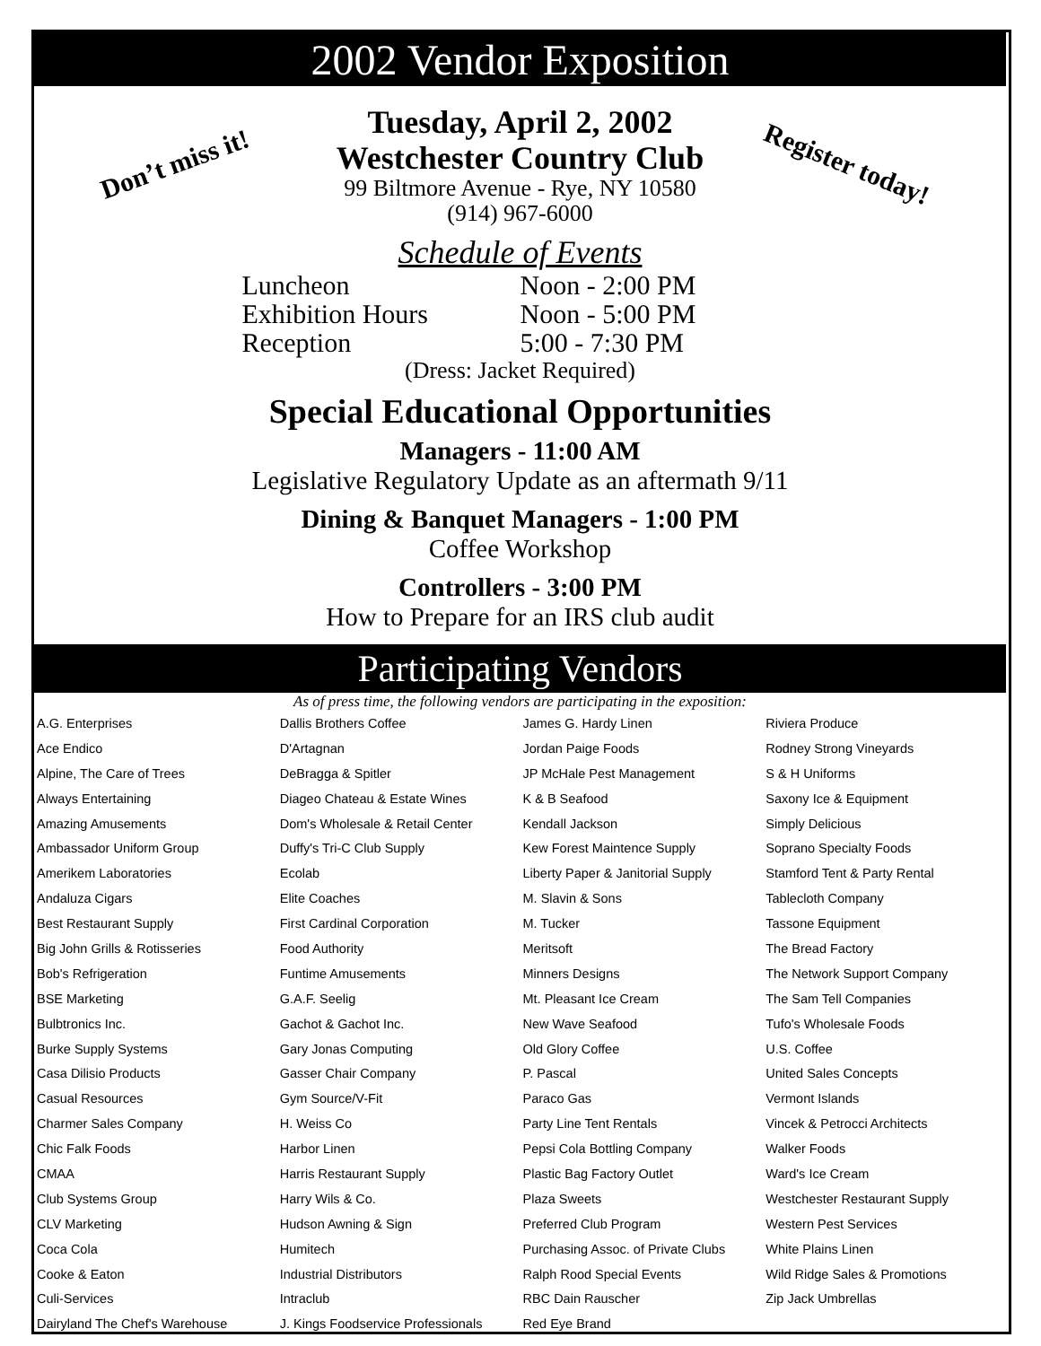2002 Vendor Exposition
Don’t miss it! Register today!
Tuesday, April 2, 2002
Westchester Country Club
99 Biltmore Avenue - Rye, NY 10580
(914) 967-6000
Schedule of Events
| Luncheon | Noon - 2:00 PM |
| Exhibition Hours | Noon - 5:00 PM |
| Reception | 5:00 - 7:30 PM |
(Dress: Jacket Required)
Special Educational Opportunities
Managers - 11:00 AM
Legislative Regulatory Update as an aftermath 9/11
Dining & Banquet Managers - 1:00 PM
Coffee Workshop
Controllers - 3:00 PM
How to Prepare for an IRS club audit
Participating Vendors
As of press time, the following vendors are participating in the exposition:
| A.G. Enterprises | Dallis Brothers Coffee | James G. Hardy Linen | Riviera Produce |
| Ace Endico | D'Artagnan | Jordan Paige Foods | Rodney Strong Vineyards |
| Alpine, The Care of Trees | DeBragga & Spitler | JP McHale Pest Management | S & H Uniforms |
| Always Entertaining | Diageo Chateau & Estate Wines | K & B Seafood | Saxony Ice & Equipment |
| Amazing Amusements | Dom's Wholesale & Retail Center | Kendall Jackson | Simply Delicious |
| Ambassador Uniform Group | Duffy's Tri-C Club Supply | Kew Forest Maintence Supply | Soprano Specialty Foods |
| Amerikem Laboratories | Ecolab | Liberty Paper & Janitorial Supply | Stamford Tent & Party Rental |
| Andaluza Cigars | Elite Coaches | M. Slavin & Sons | Tablecloth Company |
| Best Restaurant Supply | First Cardinal Corporation | M. Tucker | Tassone Equipment |
| Big John Grills & Rotisseries | Food Authority | Meritsoft | The Bread Factory |
| Bob's Refrigeration | Funtime Amusements | Minners Designs | The Network Support Company |
| BSE Marketing | G.A.F. Seelig | Mt. Pleasant Ice Cream | The Sam Tell Companies |
| Bulbtronics Inc. | Gachot & Gachot Inc. | New Wave Seafood | Tufo's Wholesale Foods |
| Burke Supply Systems | Gary Jonas Computing | Old Glory Coffee | U.S. Coffee |
| Casa Dilisio Products | Gasser Chair Company | P. Pascal | United Sales Concepts |
| Casual Resources | Gym Source/V-Fit | Paraco Gas | Vermont Islands |
| Charmer Sales Company | H. Weiss Co | Party Line Tent Rentals | Vincek & Petrocci Architects |
| Chic Falk Foods | Harbor Linen | Pepsi Cola Bottling Company | Walker Foods |
| CMAA | Harris Restaurant Supply | Plastic Bag Factory Outlet | Ward's Ice Cream |
| Club Systems Group | Harry Wils & Co. | Plaza Sweets | Westchester Restaurant Supply |
| CLV Marketing | Hudson Awning & Sign | Preferred Club Program | Western Pest Services |
| Coca Cola | Humitech | Purchasing Assoc. of Private Clubs | White Plains Linen |
| Cooke & Eaton | Industrial Distributors | Ralph Rood Special Events | Wild Ridge Sales & Promotions |
| Culi-Services | Intraclub | RBC Dain Rauscher | Zip Jack Umbrellas |
| Dairyland The Chef's Warehouse | J. Kings Foodservice Professionals | Red Eye Brand | |